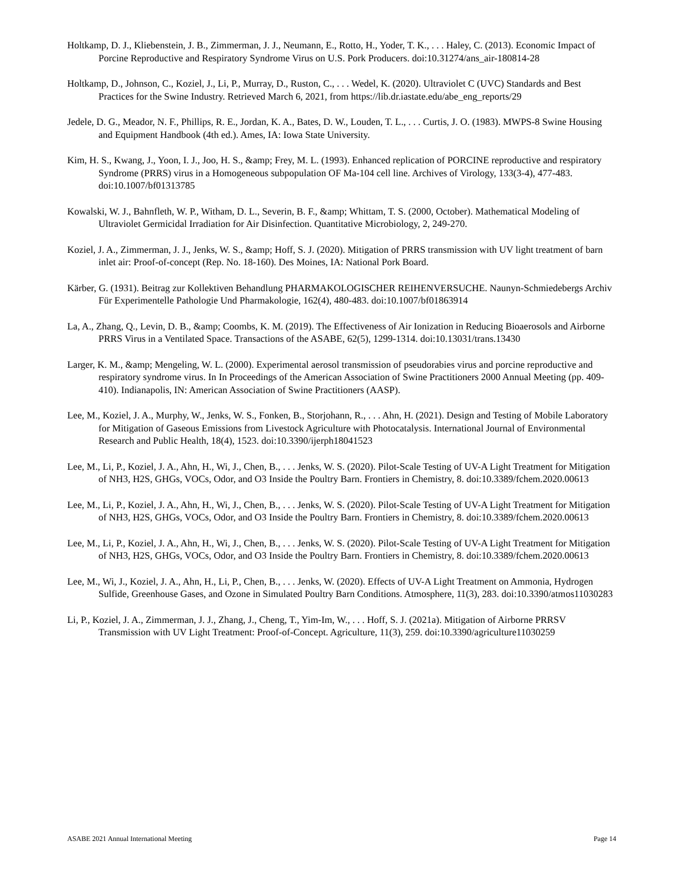Holtkamp, D. J., Kliebenstein, J. B., Zimmerman, J. J., Neumann, E., Rotto, H., Yoder, T. K., . . . Haley, C. (2013). Economic Impact of Porcine Reproductive and Respiratory Syndrome Virus on U.S. Pork Producers. doi:10.31274/ans_air-180814-28
Holtkamp, D., Johnson, C., Koziel, J., Li, P., Murray, D., Ruston, C., . . . Wedel, K. (2020). Ultraviolet C (UVC) Standards and Best Practices for the Swine Industry. Retrieved March 6, 2021, from https://lib.dr.iastate.edu/abe_eng_reports/29
Jedele, D. G., Meador, N. F., Phillips, R. E., Jordan, K. A., Bates, D. W., Louden, T. L., . . . Curtis, J. O. (1983). MWPS-8 Swine Housing and Equipment Handbook (4th ed.). Ames, IA: Iowa State University.
Kim, H. S., Kwang, J., Yoon, I. J., Joo, H. S., &amp; Frey, M. L. (1993). Enhanced replication of PORCINE reproductive and respiratory Syndrome (PRRS) virus in a Homogeneous subpopulation OF Ma-104 cell line. Archives of Virology, 133(3-4), 477-483. doi:10.1007/bf01313785
Kowalski, W. J., Bahnfleth, W. P., Witham, D. L., Severin, B. F., &amp; Whittam, T. S. (2000, October). Mathematical Modeling of Ultraviolet Germicidal Irradiation for Air Disinfection. Quantitative Microbiology, 2, 249-270.
Koziel, J. A., Zimmerman, J. J., Jenks, W. S., &amp; Hoff, S. J. (2020). Mitigation of PRRS transmission with UV light treatment of barn inlet air: Proof-of-concept (Rep. No. 18-160). Des Moines, IA: National Pork Board.
Kärber, G. (1931). Beitrag zur Kollektiven Behandlung PHARMAKOLOGISCHER REIHENVERSUCHE. Naunyn-Schmiedebergs Archiv Für Experimentelle Pathologie Und Pharmakologie, 162(4), 480-483. doi:10.1007/bf01863914
La, A., Zhang, Q., Levin, D. B., &amp; Coombs, K. M. (2019). The Effectiveness of Air Ionization in Reducing Bioaerosols and Airborne PRRS Virus in a Ventilated Space. Transactions of the ASABE, 62(5), 1299-1314. doi:10.13031/trans.13430
Larger, K. M., &amp; Mengeling, W. L. (2000). Experimental aerosol transmission of pseudorabies virus and porcine reproductive and respiratory syndrome virus. In In Proceedings of the American Association of Swine Practitioners 2000 Annual Meeting (pp. 409-410). Indianapolis, IN: American Association of Swine Practitioners (AASP).
Lee, M., Koziel, J. A., Murphy, W., Jenks, W. S., Fonken, B., Storjohann, R., . . . Ahn, H. (2021). Design and Testing of Mobile Laboratory for Mitigation of Gaseous Emissions from Livestock Agriculture with Photocatalysis. International Journal of Environmental Research and Public Health, 18(4), 1523. doi:10.3390/ijerph18041523
Lee, M., Li, P., Koziel, J. A., Ahn, H., Wi, J., Chen, B., . . . Jenks, W. S. (2020). Pilot-Scale Testing of UV-A Light Treatment for Mitigation of NH3, H2S, GHGs, VOCs, Odor, and O3 Inside the Poultry Barn. Frontiers in Chemistry, 8. doi:10.3389/fchem.2020.00613
Lee, M., Li, P., Koziel, J. A., Ahn, H., Wi, J., Chen, B., . . . Jenks, W. S. (2020). Pilot-Scale Testing of UV-A Light Treatment for Mitigation of NH3, H2S, GHGs, VOCs, Odor, and O3 Inside the Poultry Barn. Frontiers in Chemistry, 8. doi:10.3389/fchem.2020.00613
Lee, M., Li, P., Koziel, J. A., Ahn, H., Wi, J., Chen, B., . . . Jenks, W. S. (2020). Pilot-Scale Testing of UV-A Light Treatment for Mitigation of NH3, H2S, GHGs, VOCs, Odor, and O3 Inside the Poultry Barn. Frontiers in Chemistry, 8. doi:10.3389/fchem.2020.00613
Lee, M., Wi, J., Koziel, J. A., Ahn, H., Li, P., Chen, B., . . . Jenks, W. (2020). Effects of UV-A Light Treatment on Ammonia, Hydrogen Sulfide, Greenhouse Gases, and Ozone in Simulated Poultry Barn Conditions. Atmosphere, 11(3), 283. doi:10.3390/atmos11030283
Li, P., Koziel, J. A., Zimmerman, J. J., Zhang, J., Cheng, T., Yim-Im, W., . . . Hoff, S. J. (2021a). Mitigation of Airborne PRRSV Transmission with UV Light Treatment: Proof-of-Concept. Agriculture, 11(3), 259. doi:10.3390/agriculture11030259
ASABE 2021 Annual International Meeting Page 14